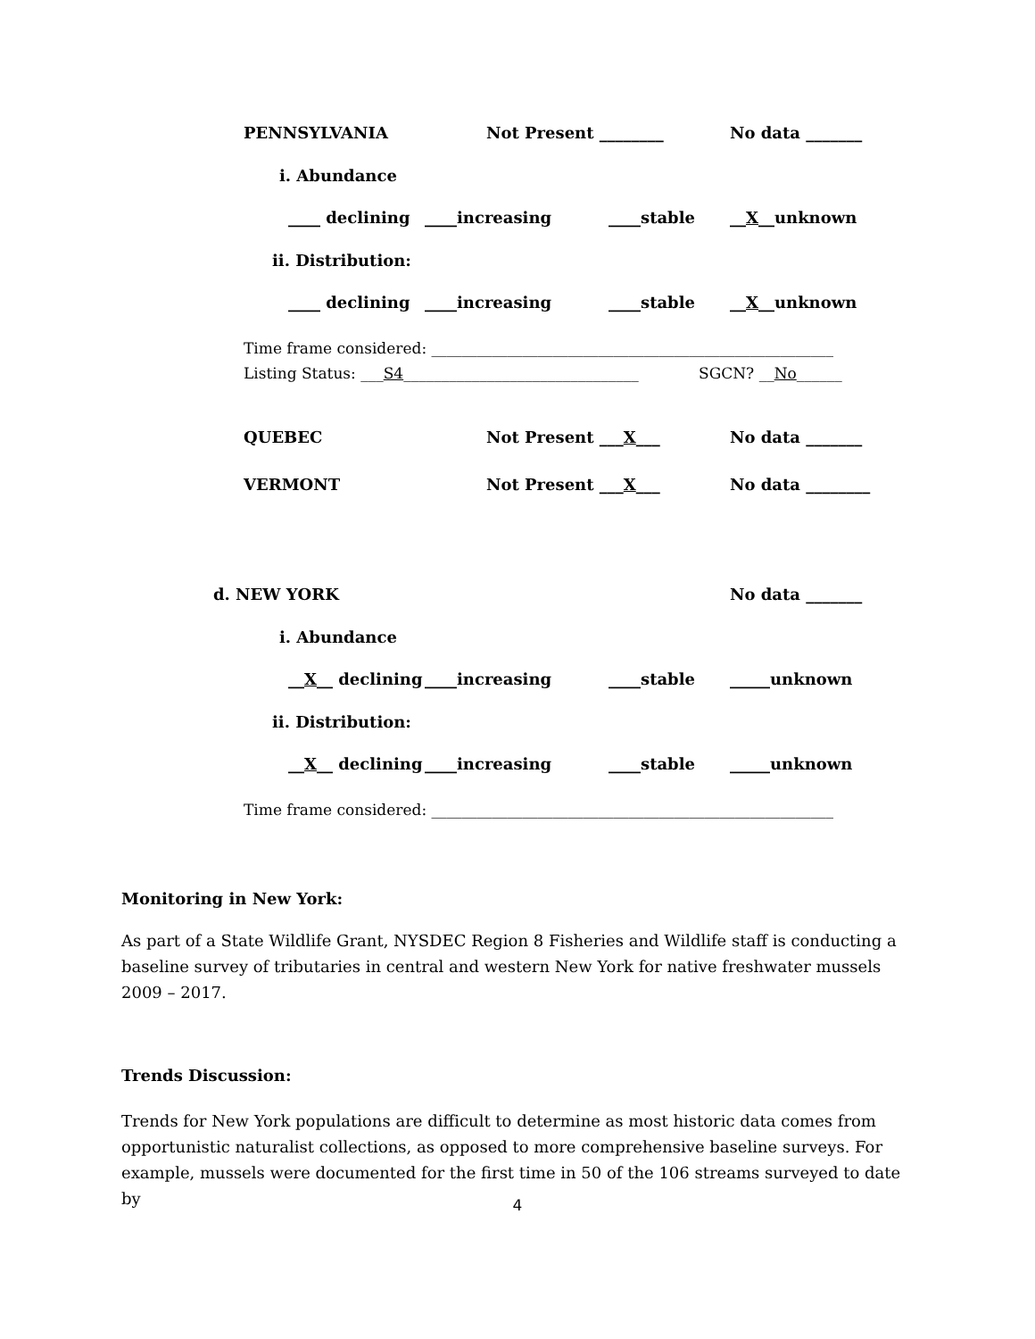PENNSYLVANIA Not Present ________ No data _______
i. Abundance
____ declining ____increasing ____stable __X__unknown
ii. Distribution:
____ declining ____increasing ____stable __X__unknown
Time frame considered: _____________________________________________________
Listing Status: ___S4_______________________________ SGCN? __No______
QUEBEC Not Present ___X___ No data _______
VERMONT Not Present ___X___ No data ________
d. NEW YORK No data _______
i. Abundance
__X__ declining ____increasing ____stable _____unknown
ii. Distribution:
__X__ declining ____increasing ____stable _____unknown
Time frame considered: _____________________________________________________
Monitoring in New York:
As part of a State Wildlife Grant, NYSDEC Region 8 Fisheries and Wildlife staff is conducting a baseline survey of tributaries in central and western New York for native freshwater mussels 2009 – 2017.
Trends Discussion:
Trends for New York populations are difficult to determine as most historic data comes from opportunistic naturalist collections, as opposed to more comprehensive baseline surveys. For example, mussels were documented for the first time in 50 of the 106 streams surveyed to date by
4